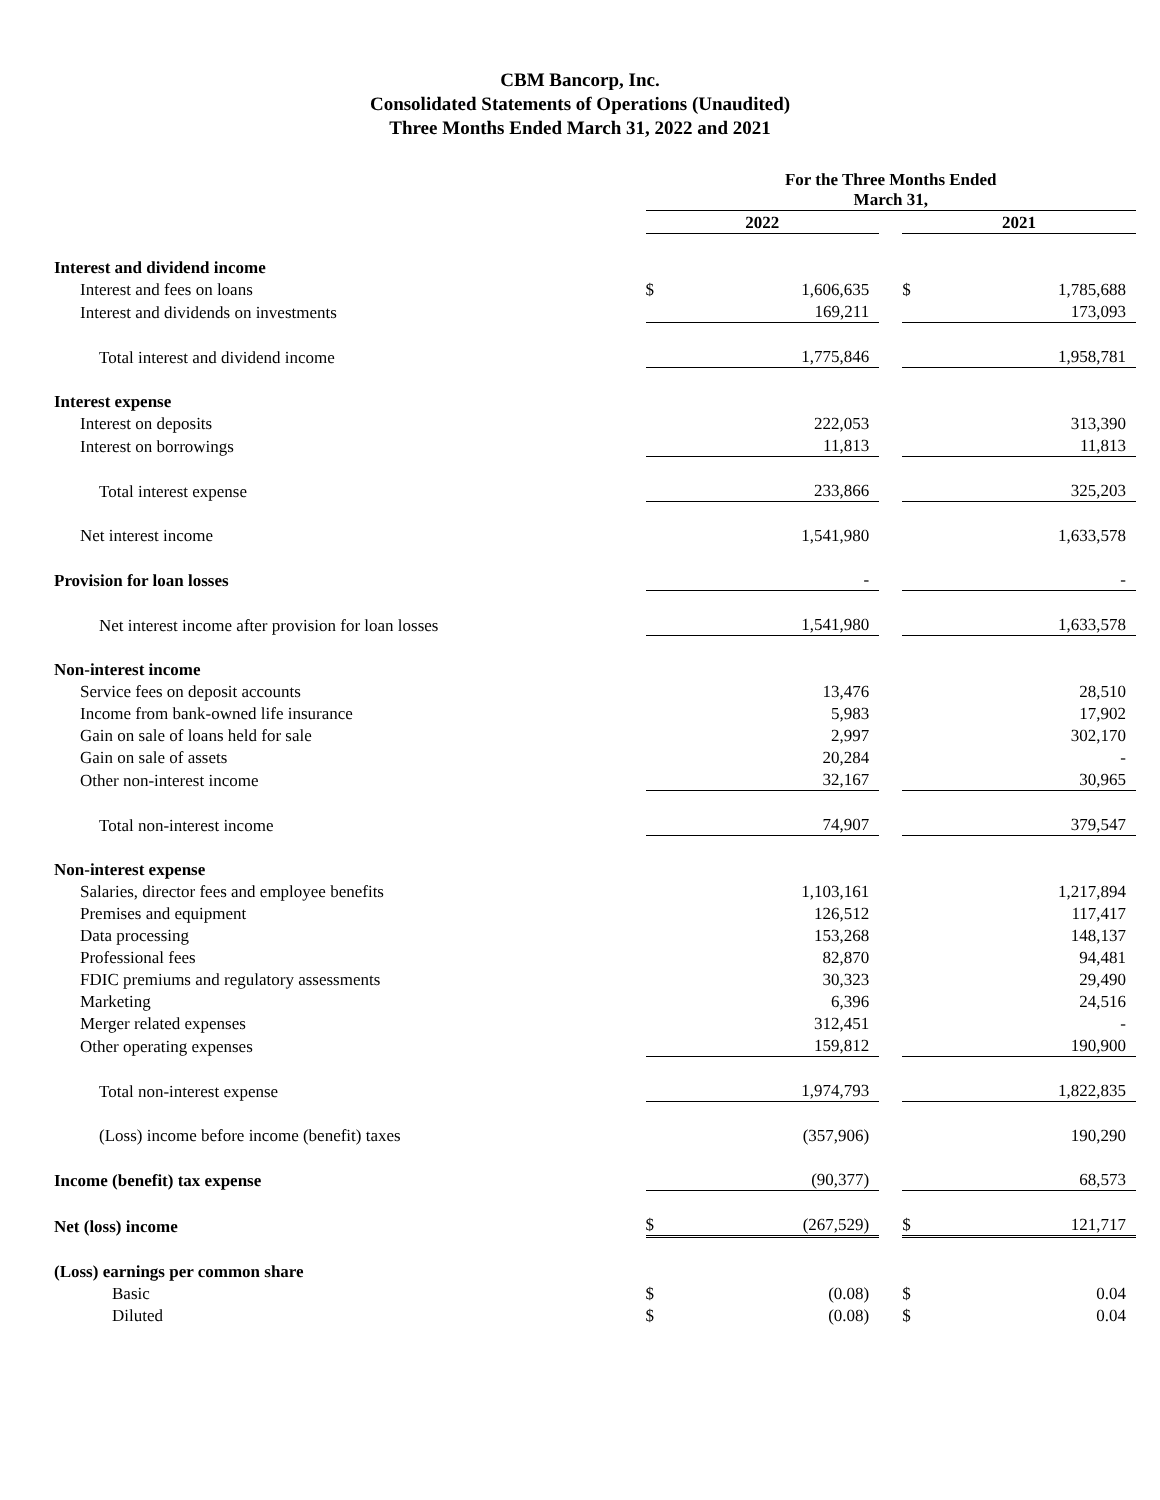CBM Bancorp, Inc.
Consolidated Statements of Operations (Unaudited)
Three Months Ended March 31, 2022 and 2021
| | For the Three Months Ended March 31, | | | | |
| | 2022 | | | 2021 | |
| Interest and dividend income | | | | | |
| Interest and fees on loans | $ | 1,606,635 | | $ | 1,785,688 |
| Interest and dividends on investments | | 169,211 | | | 173,093 |
| Total interest and dividend income | | 1,775,846 | | | 1,958,781 |
| Interest expense | | | | | |
| Interest on deposits | | 222,053 | | | 313,390 |
| Interest on borrowings | | 11,813 | | | 11,813 |
| Total interest expense | | 233,866 | | | 325,203 |
| Net interest income | | 1,541,980 | | | 1,633,578 |
| Provision for loan losses | | - | | | - |
| Net interest income after provision for loan losses | | 1,541,980 | | | 1,633,578 |
| Non-interest income | | | | | |
| Service fees on deposit accounts | | 13,476 | | | 28,510 |
| Income from bank-owned life insurance | | 5,983 | | | 17,902 |
| Gain on sale of loans held for sale | | 2,997 | | | 302,170 |
| Gain on sale of assets | | 20,284 | | | - |
| Other non-interest income | | 32,167 | | | 30,965 |
| Total non-interest income | | 74,907 | | | 379,547 |
| Non-interest expense | | | | | |
| Salaries, director fees and employee benefits | | 1,103,161 | | | 1,217,894 |
| Premises and equipment | | 126,512 | | | 117,417 |
| Data processing | | 153,268 | | | 148,137 |
| Professional fees | | 82,870 | | | 94,481 |
| FDIC premiums and regulatory assessments | | 30,323 | | | 29,490 |
| Marketing | | 6,396 | | | 24,516 |
| Merger related expenses | | 312,451 | | | - |
| Other operating expenses | | 159,812 | | | 190,900 |
| Total non-interest expense | | 1,974,793 | | | 1,822,835 |
| (Loss) income before income (benefit) taxes | | (357,906) | | | 190,290 |
| Income (benefit) tax expense | | (90,377) | | | 68,573 |
| Net (loss) income | $ | (267,529) | | $ | 121,717 |
| (Loss) earnings per common share | | | | | |
| Basic | $ | (0.08) | | $ | 0.04 |
| Diluted | $ | (0.08) | | $ | 0.04 |